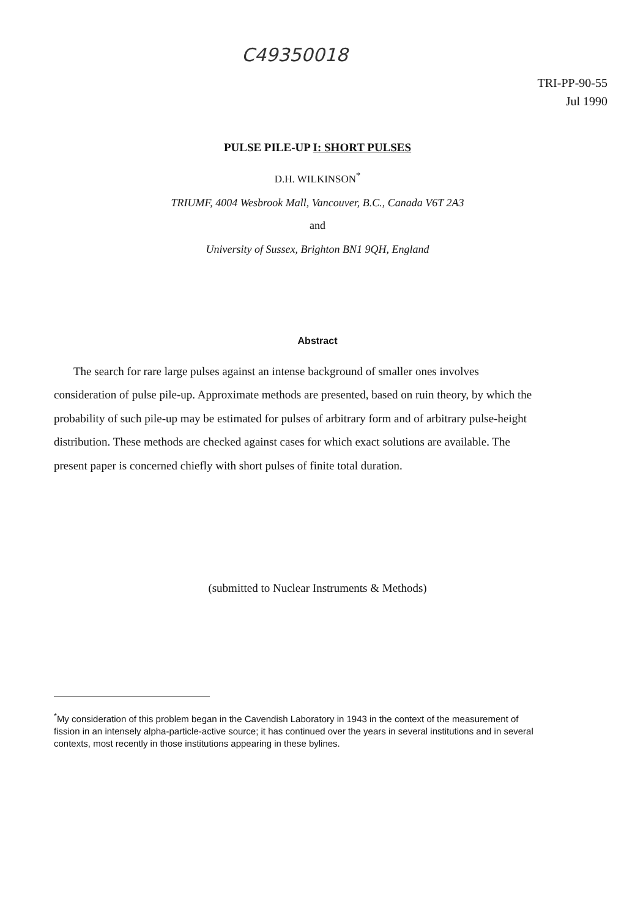C49350018
TRI-PP-90-55
Jul 1990
PULSE PILE-UP I: SHORT PULSES
D.H. WILKINSON<sup>*</sup>
TRIUMF, 4004 Wesbrook Mall, Vancouver, B.C., Canada V6T 2A3
and
University of Sussex, Brighton BN1 9QH, England
Abstract
The search for rare large pulses against an intense background of smaller ones involves consideration of pulse pile-up. Approximate methods are presented, based on ruin theory, by which the probability of such pile-up may be estimated for pulses of arbitrary form and of arbitrary pulse-height distribution. These methods are checked against cases for which exact solutions are available. The present paper is concerned chiefly with short pulses of finite total duration.
(submitted to Nuclear Instruments & Methods)
<sup>*</sup> My consideration of this problem began in the Cavendish Laboratory in 1943 in the context of the measurement of fission in an intensely alpha-particle-active source; it has continued over the years in several institutions and in several contexts, most recently in those institutions appearing in these bylines.